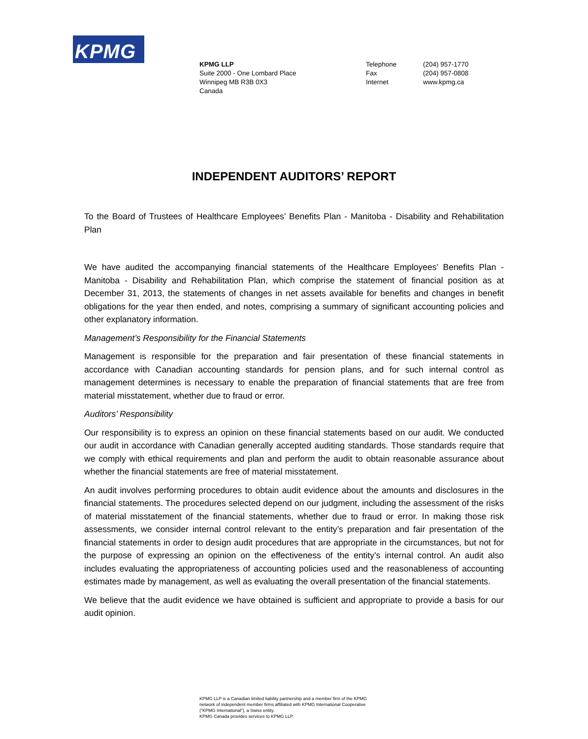KPMG
KPMG LLP
Suite 2000 - One Lombard Place
Winnipeg MB R3B 0X3
Canada
Telephone
Fax
Internet
(204) 957-1770
(204) 957-0808
www.kpmg.ca
INDEPENDENT AUDITORS’ REPORT
To the Board of Trustees of Healthcare Employees’ Benefits Plan - Manitoba - Disability and Rehabilitation Plan
We have audited the accompanying financial statements of the Healthcare Employees’ Benefits Plan - Manitoba - Disability and Rehabilitation Plan, which comprise the statement of financial position as at December 31, 2013, the statements of changes in net assets available for benefits and changes in benefit obligations for the year then ended, and notes, comprising a summary of significant accounting policies and other explanatory information.
Management’s Responsibility for the Financial Statements
Management is responsible for the preparation and fair presentation of these financial statements in accordance with Canadian accounting standards for pension plans, and for such internal control as management determines is necessary to enable the preparation of financial statements that are free from material misstatement, whether due to fraud or error.
Auditors’ Responsibility
Our responsibility is to express an opinion on these financial statements based on our audit. We conducted our audit in accordance with Canadian generally accepted auditing standards. Those standards require that we comply with ethical requirements and plan and perform the audit to obtain reasonable assurance about whether the financial statements are free of material misstatement.
An audit involves performing procedures to obtain audit evidence about the amounts and disclosures in the financial statements. The procedures selected depend on our judgment, including the assessment of the risks of material misstatement of the financial statements, whether due to fraud or error. In making those risk assessments, we consider internal control relevant to the entity’s preparation and fair presentation of the financial statements in order to design audit procedures that are appropriate in the circumstances, but not for the purpose of expressing an opinion on the effectiveness of the entity’s internal control. An audit also includes evaluating the appropriateness of accounting policies used and the reasonableness of accounting estimates made by management, as well as evaluating the overall presentation of the financial statements.
We believe that the audit evidence we have obtained is sufficient and appropriate to provide a basis for our audit opinion.
KPMG LLP is a Canadian limited liability partnership and a member firm of the KPMG
network of independent member firms affiliated with KPMG International Cooperative
(“KPMG International”), a Swiss entity.
KPMG Canada provides services to KPMG LLP.